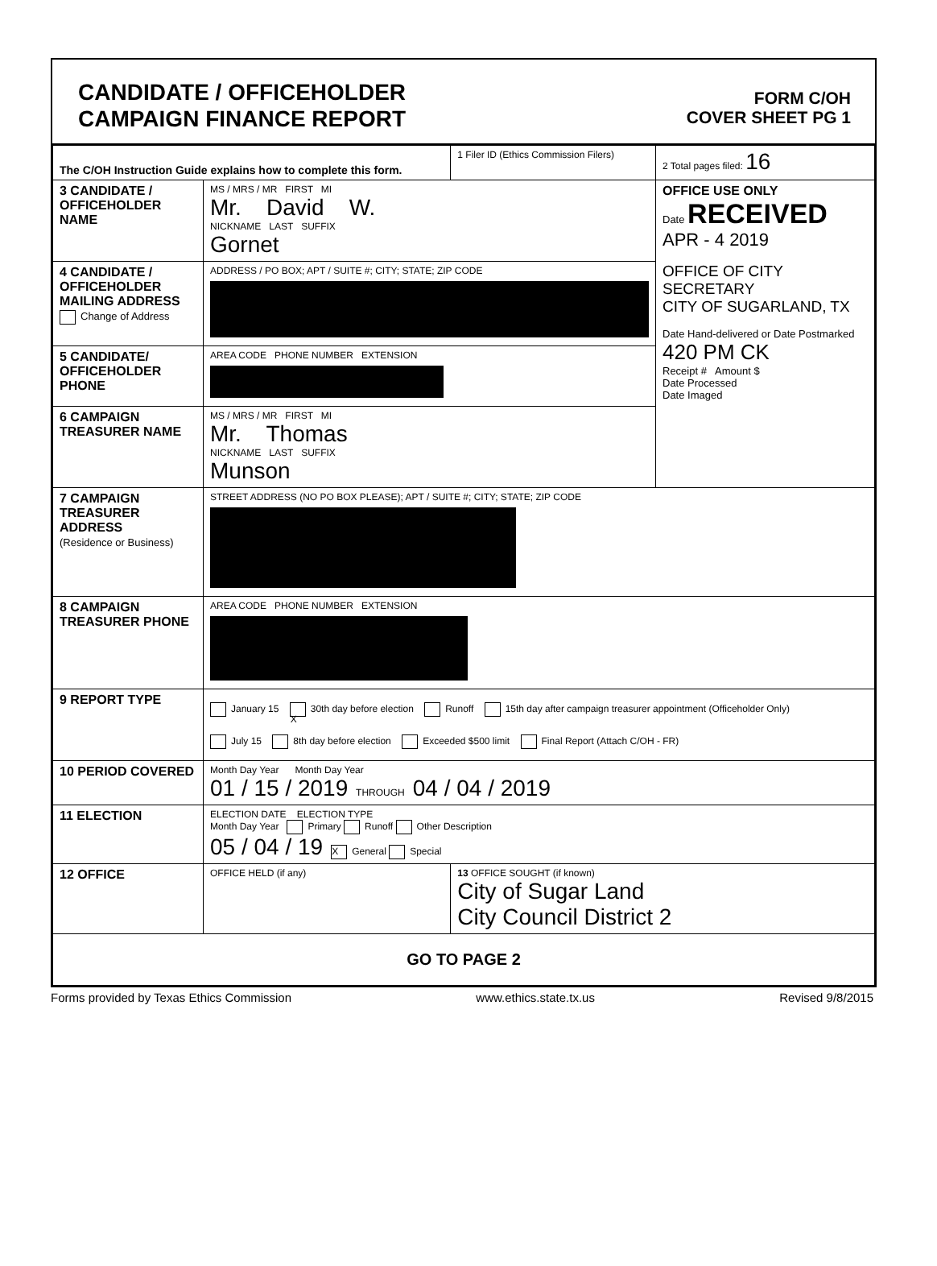CANDIDATE / OFFICEHOLDER
CAMPAIGN FINANCE REPORT
FORM C/OH
COVER SHEET PG 1
| The C/OH Instruction Guide explains how to complete this form. | | 1 Filer ID (Ethics Commission Filers) | 2 Total pages filed: 16 |
| 3 CANDIDATE / OFFICEHOLDER NAME | MS / MRS / MR FIRST MI Mr. David W. NICKNAME LAST SUFFIX Gornet | | OFFICE USE ONLY Date RECEIVED APR - 4 2019 OFFICE OF CITY SECRETARY CITY OF SUGARLAND, TX Date Hand-delivered or Date Postmarked 420 PM CK Receipt # Amount $ Date Processed Date Imaged |
| 4 CANDIDATE / OFFICEHOLDER MAILING ADDRESS Change of Address | ADDRESS / PO BOX; APT / SUITE #; CITY; STATE; ZIP CODE | | |
| 5 CANDIDATE/ OFFICEHOLDER PHONE | AREA CODE PHONE NUMBER EXTENSION | | |
| 6 CAMPAIGN TREASURER NAME | MS / MRS / MR FIRST MI Mr. Thomas NICKNAME LAST SUFFIX Munson | | |
| 7 CAMPAIGN TREASURER ADDRESS (Residence or Business) | STREET ADDRESS (NO PO BOX PLEASE); APT / SUITE #; CITY; STATE; ZIP CODE | | |
| 8 CAMPAIGN TREASURER PHONE | AREA CODE PHONE NUMBER EXTENSION | | |
| 9 REPORT TYPE | January 15 X 30th day before election Runoff 15th day after campaign treasurer appointment (Officeholder Only) July 15 8th day before election Exceeded $500 limit Final Report (Attach C/OH - FR) | | |
| 10 PERIOD COVERED | Month Day Year Month Day Year 01 / 15 / 2019 THROUGH 04 / 04 / 2019 | | |
| 11 ELECTION | ELECTION DATE ELECTION TYPE Month Day Year Primary Runoff Other Description 05 / 04 / 19 X General Special | | |
| 12 OFFICE | OFFICE HELD (if any) | 13 OFFICE SOUGHT (if known) City of Sugar Land City Council District 2 | |
| GO TO PAGE 2 | | | |
Forms provided by Texas Ethics Commission www.ethics.state.tx.us Revised 9/8/2015